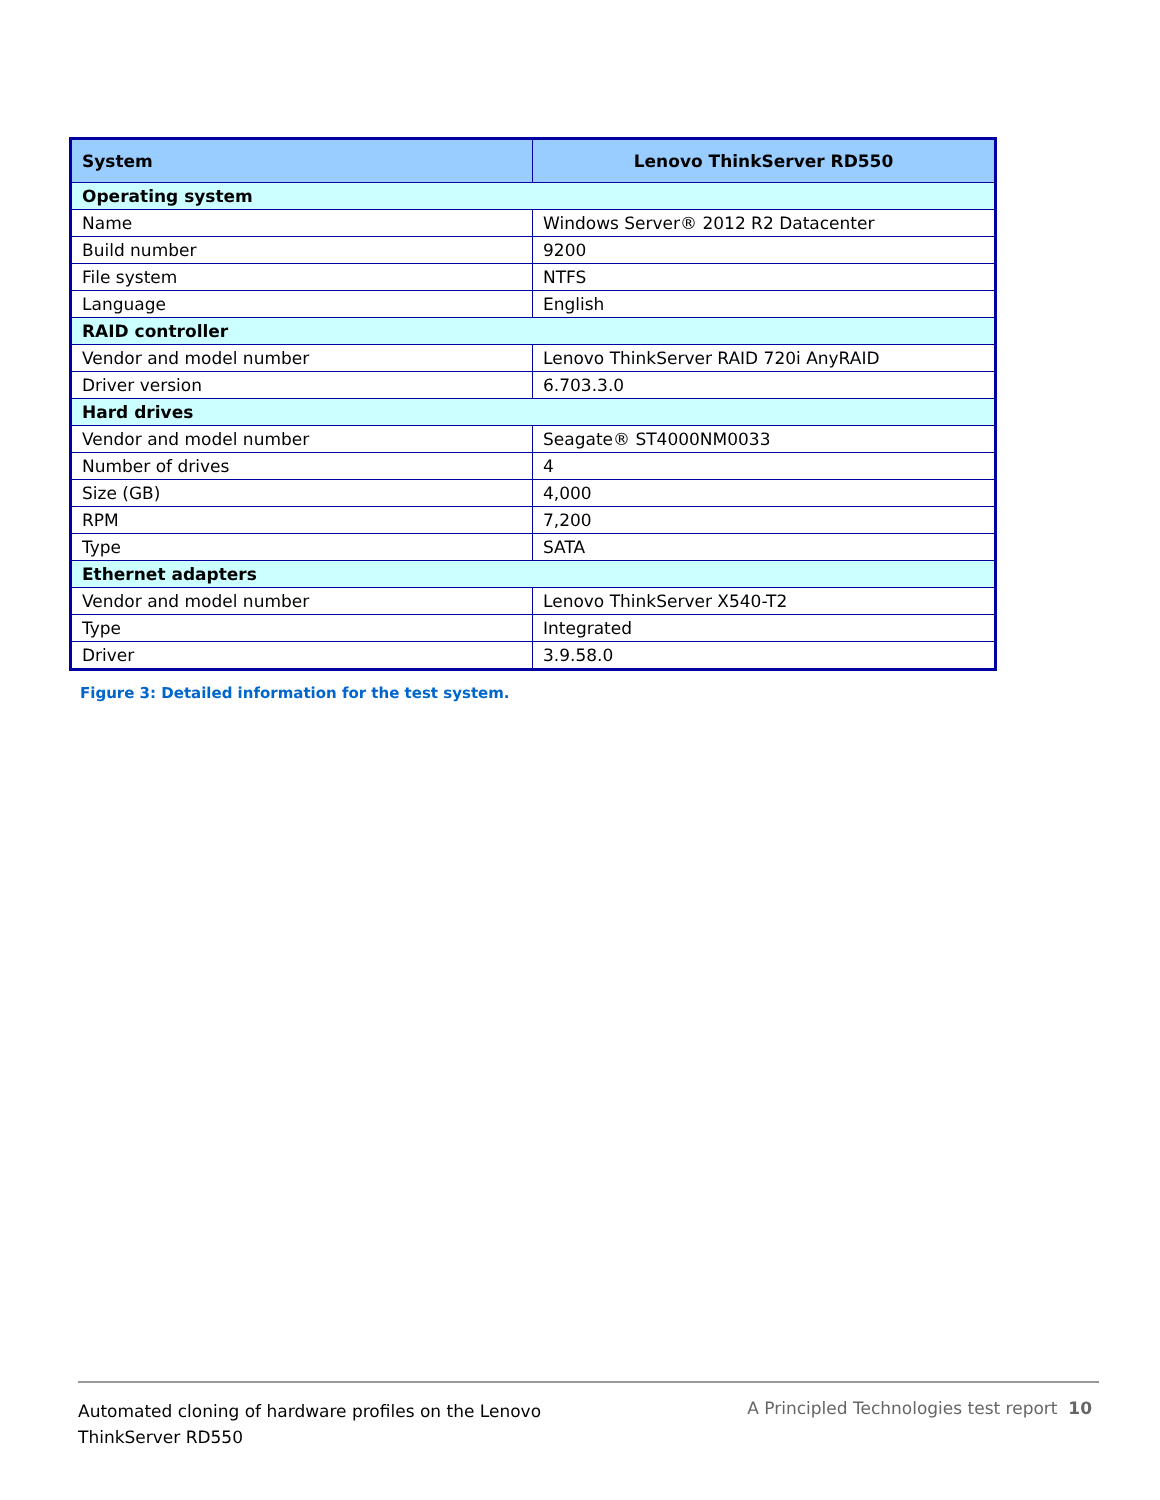| System | Lenovo ThinkServer RD550 |
| --- | --- |
| Operating system | |
| Name | Windows Server® 2012 R2 Datacenter |
| Build number | 9200 |
| File system | NTFS |
| Language | English |
| RAID controller | |
| Vendor and model number | Lenovo ThinkServer RAID 720i AnyRAID |
| Driver version | 6.703.3.0 |
| Hard drives | |
| Vendor and model number | Seagate® ST4000NM0033 |
| Number of drives | 4 |
| Size (GB) | 4,000 |
| RPM | 7,200 |
| Type | SATA |
| Ethernet adapters | |
| Vendor and model number | Lenovo ThinkServer X540-T2 |
| Type | Integrated |
| Driver | 3.9.58.0 |
Figure 3: Detailed information for the test system.
Automated cloning of hardware profiles on the Lenovo ThinkServer RD550
A Principled Technologies test report 10